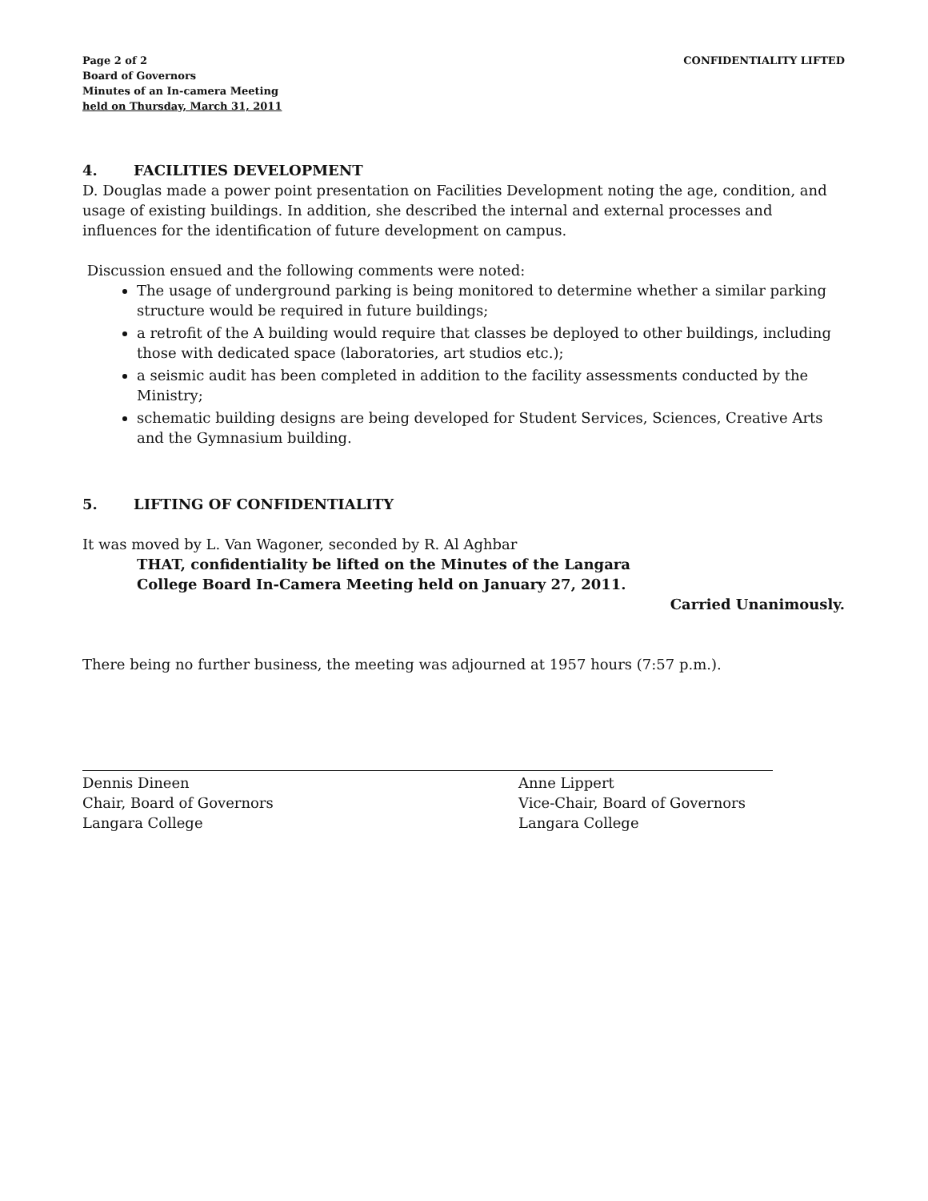Page 2 of 2
Board of Governors
Minutes of an In-camera Meeting
held on Thursday, March 31, 2011
CONFIDENTIALITY LIFTED
4. FACILITIES DEVELOPMENT
D. Douglas made a power point presentation on Facilities Development noting the age, condition, and usage of existing buildings. In addition, she described the internal and external processes and influences for the identification of future development on campus.
Discussion ensued and the following comments were noted:
The usage of underground parking is being monitored to determine whether a similar parking structure would be required in future buildings;
a retrofit of the A building would require that classes be deployed to other buildings, including those with dedicated space (laboratories, art studios etc.);
a seismic audit has been completed in addition to the facility assessments conducted by the Ministry;
schematic building designs are being developed for Student Services, Sciences, Creative Arts and the Gymnasium building.
5. LIFTING OF CONFIDENTIALITY
It was moved by L. Van Wagoner, seconded by R. Al Aghbar
THAT, confidentiality be lifted on the Minutes of the Langara
College Board In-Camera Meeting held on January 27, 2011.
Carried Unanimously.
There being no further business, the meeting was adjourned at 1957 hours (7:57 p.m.).
Dennis Dineen
Chair, Board of Governors
Langara College
Anne Lippert
Vice-Chair, Board of Governors
Langara College